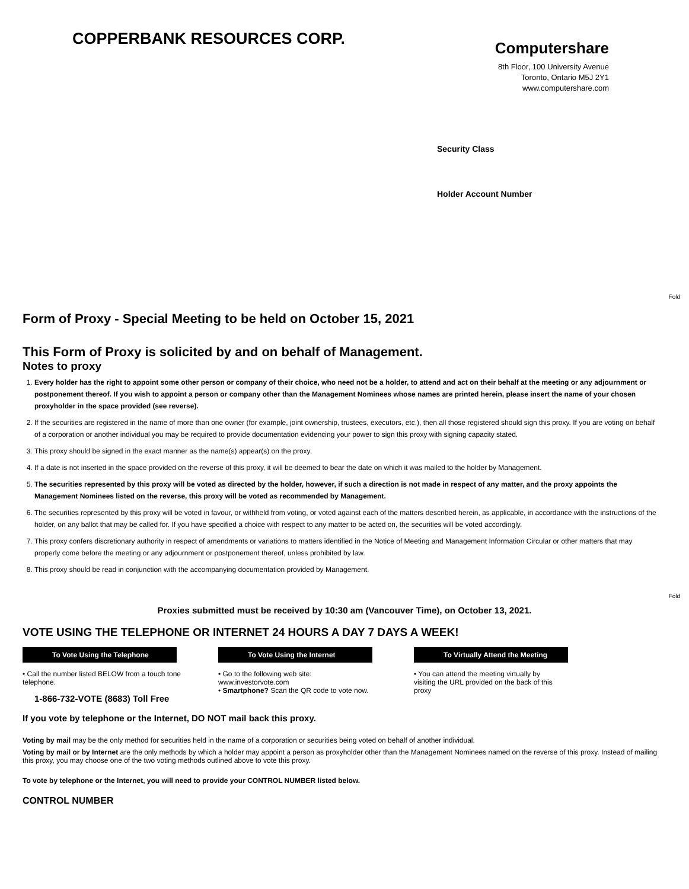COPPERBANK RESOURCES CORP.
Computershare
8th Floor, 100 University Avenue
Toronto, Ontario M5J 2Y1
www.computershare.com
Security Class
Holder Account Number
Fold
Fold
Form of Proxy - Special Meeting to be held on October 15, 2021
This Form of Proxy is solicited by and on behalf of Management.
Notes to proxy
1. Every holder has the right to appoint some other person or company of their choice, who need not be a holder, to attend and act on their behalf at the meeting or any adjournment or postponement thereof. If you wish to appoint a person or company other than the Management Nominees whose names are printed herein, please insert the name of your chosen proxyholder in the space provided (see reverse).
2. If the securities are registered in the name of more than one owner (for example, joint ownership, trustees, executors, etc.), then all those registered should sign this proxy. If you are voting on behalf of a corporation or another individual you may be required to provide documentation evidencing your power to sign this proxy with signing capacity stated.
3. This proxy should be signed in the exact manner as the name(s) appear(s) on the proxy.
4. If a date is not inserted in the space provided on the reverse of this proxy, it will be deemed to bear the date on which it was mailed to the holder by Management.
5. The securities represented by this proxy will be voted as directed by the holder, however, if such a direction is not made in respect of any matter, and the proxy appoints the Management Nominees listed on the reverse, this proxy will be voted as recommended by Management.
6. The securities represented by this proxy will be voted in favour, or withheld from voting, or voted against each of the matters described herein, as applicable, in accordance with the instructions of the holder, on any ballot that may be called for. If you have specified a choice with respect to any matter to be acted on, the securities will be voted accordingly.
7. This proxy confers discretionary authority in respect of amendments or variations to matters identified in the Notice of Meeting and Management Information Circular or other matters that may properly come before the meeting or any adjournment or postponement thereof, unless prohibited by law.
8. This proxy should be read in conjunction with the accompanying documentation provided by Management.
Proxies submitted must be received by 10:30 am (Vancouver Time), on October 13, 2021.
VOTE USING THE TELEPHONE OR INTERNET 24 HOURS A DAY 7 DAYS A WEEK!
To Vote Using the Telephone
• Call the number listed BELOW from a touch tone telephone.
1-866-732-VOTE (8683) Toll Free
To Vote Using the Internet
• Go to the following web site: www.investorvote.com
• Smartphone? Scan the QR code to vote now.
To Virtually Attend the Meeting
• You can attend the meeting virtually by visiting the URL provided on the back of this proxy
If you vote by telephone or the Internet, DO NOT mail back this proxy.
Voting by mail may be the only method for securities held in the name of a corporation or securities being voted on behalf of another individual.
Voting by mail or by Internet are the only methods by which a holder may appoint a person as proxyholder other than the Management Nominees named on the reverse of this proxy. Instead of mailing this proxy, you may choose one of the two voting methods outlined above to vote this proxy.
To vote by telephone or the Internet, you will need to provide your CONTROL NUMBER listed below.
CONTROL NUMBER